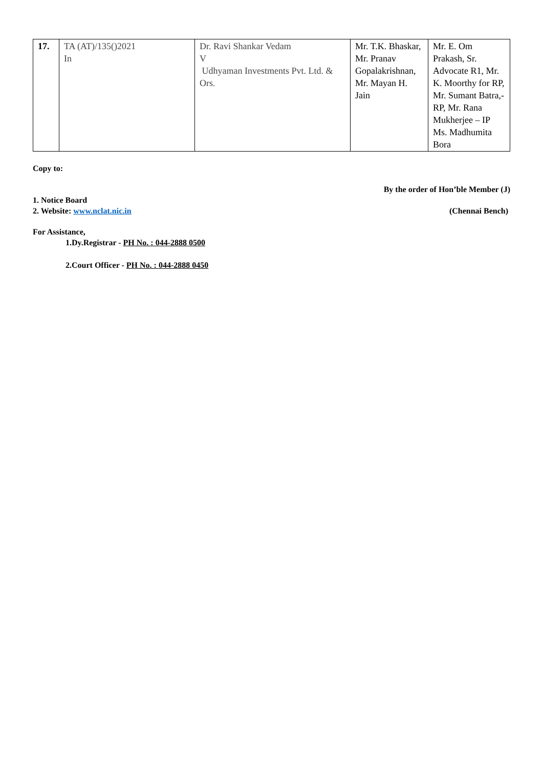| 17. | TA (AT)/135()2021 In | Dr. Ravi Shankar Vedam V Udhyaman Investments Pvt. Ltd. & Ors. | Mr. T.K. Bhaskar, Mr. Pranav Gopalakrishnan, Mr. Mayan H. Jain | Mr. E. Om Prakash, Sr. Advocate R1, Mr. K. Moorthy for RP, Mr. Sumant Batra,-RP, Mr. Rana Mukherjee – IP Ms. Madhumita Bora |
Copy to:
By the order of Hon’ble Member (J)
1. Notice Board
2. Website: www.nclat.nic.in
(Chennai Bench)
For Assistance,
1.Dy.Registrar - PH No. : 044-2888 0500
2.Court Officer - PH No. : 044-2888 0450